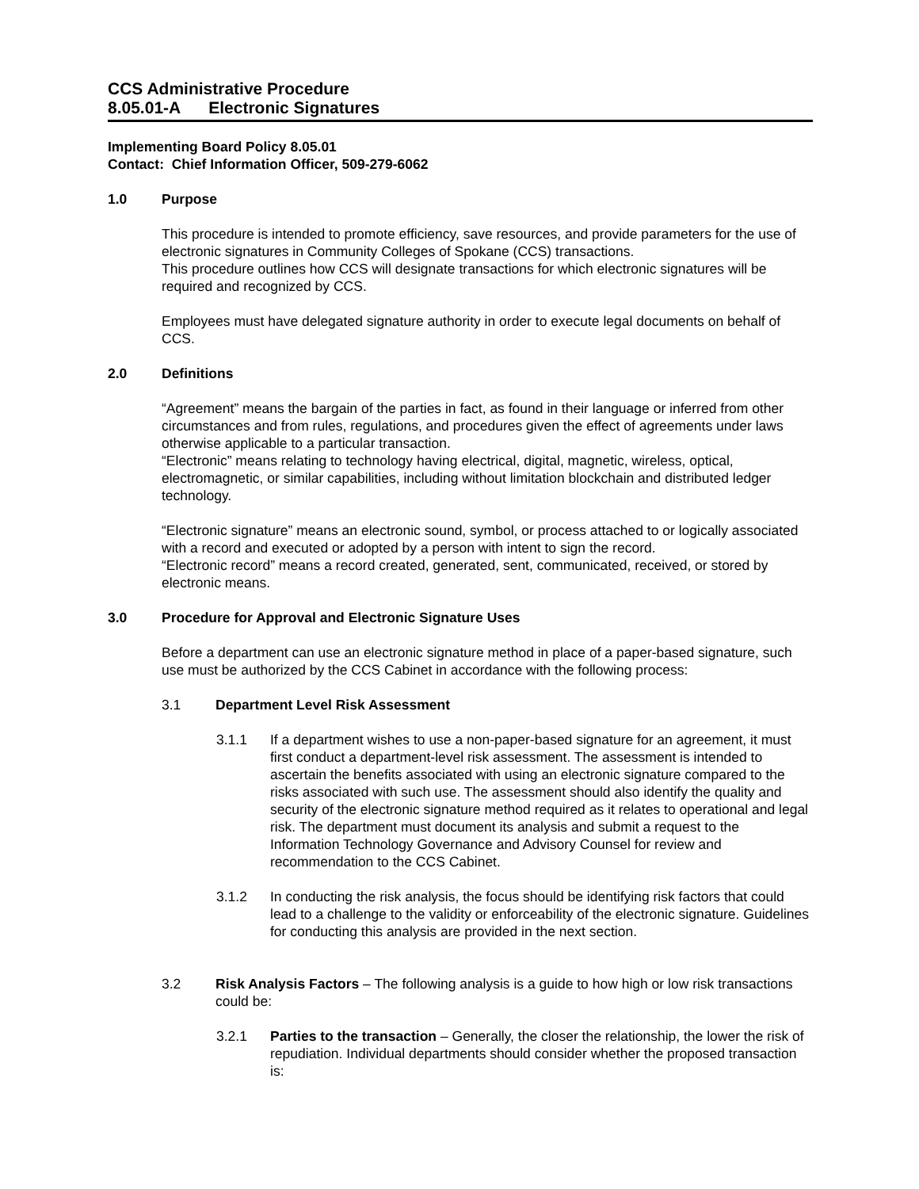CCS Administrative Procedure
8.05.01-A Electronic Signatures
Implementing Board Policy 8.05.01
Contact: Chief Information Officer, 509-279-6062
1.0 Purpose
This procedure is intended to promote efficiency, save resources, and provide parameters for the use of electronic signatures in Community Colleges of Spokane (CCS) transactions.
This procedure outlines how CCS will designate transactions for which electronic signatures will be required and recognized by CCS.
Employees must have delegated signature authority in order to execute legal documents on behalf of CCS.
2.0 Definitions
“Agreement” means the bargain of the parties in fact, as found in their language or inferred from other circumstances and from rules, regulations, and procedures given the effect of agreements under laws otherwise applicable to a particular transaction.
“Electronic” means relating to technology having electrical, digital, magnetic, wireless, optical, electromagnetic, or similar capabilities, including without limitation blockchain and distributed ledger technology.
“Electronic signature” means an electronic sound, symbol, or process attached to or logically associated with a record and executed or adopted by a person with intent to sign the record.
“Electronic record” means a record created, generated, sent, communicated, received, or stored by electronic means.
3.0 Procedure for Approval and Electronic Signature Uses
Before a department can use an electronic signature method in place of a paper-based signature, such use must be authorized by the CCS Cabinet in accordance with the following process:
3.1 Department Level Risk Assessment
3.1.1 If a department wishes to use a non-paper-based signature for an agreement, it must first conduct a department-level risk assessment. The assessment is intended to ascertain the benefits associated with using an electronic signature compared to the risks associated with such use. The assessment should also identify the quality and security of the electronic signature method required as it relates to operational and legal risk. The department must document its analysis and submit a request to the Information Technology Governance and Advisory Counsel for review and recommendation to the CCS Cabinet.
3.1.2 In conducting the risk analysis, the focus should be identifying risk factors that could lead to a challenge to the validity or enforceability of the electronic signature. Guidelines for conducting this analysis are provided in the next section.
3.2 Risk Analysis Factors – The following analysis is a guide to how high or low risk transactions could be:
3.2.1 Parties to the transaction – Generally, the closer the relationship, the lower the risk of repudiation. Individual departments should consider whether the proposed transaction is: